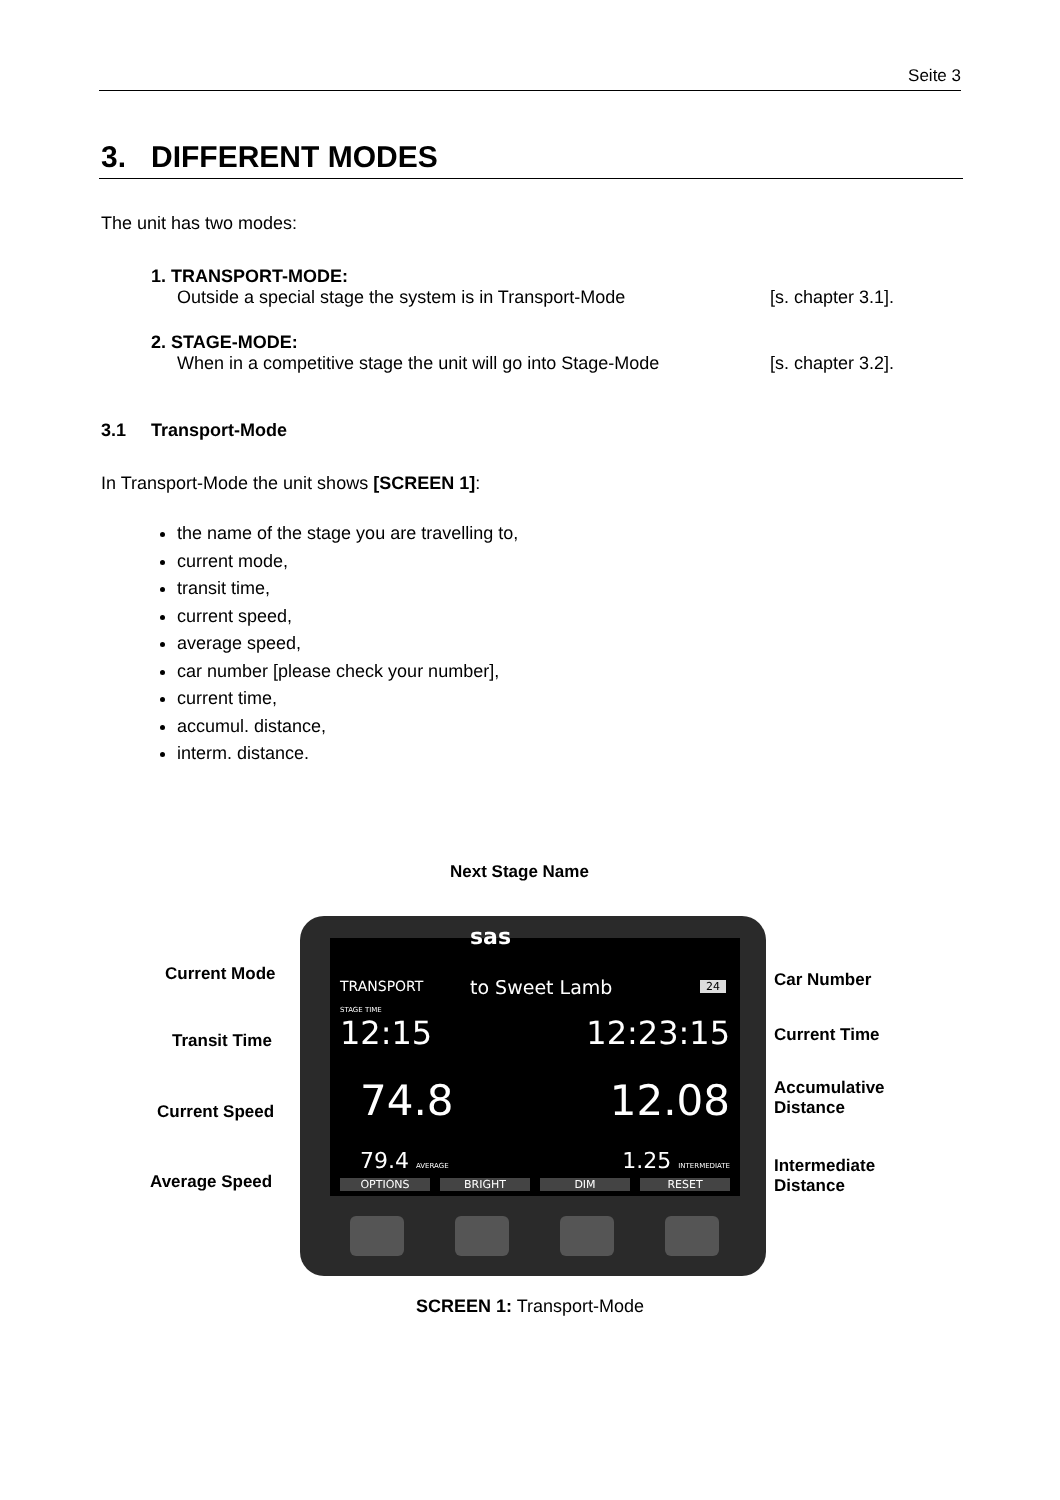Seite 3
3. DIFFERENT MODES
The unit has two modes:
1. TRANSPORT-MODE:
Outside a special stage the system is in Transport-Mode [s. chapter 3.1].
2. STAGE-MODE:
When in a competitive stage the unit will go into Stage-Mode [s. chapter 3.2].
3.1 Transport-Mode
In Transport-Mode the unit shows [SCREEN 1]:
the name of the stage you are travelling to,
current mode,
transit time,
current speed,
average speed,
car number [please check your number],
current time,
accumul. distance,
interm. distance.
Next Stage Name
sas
TRANSPORT to Sweet Lamb 24
STAGE TIME
12:15 12:23:15
74.8 12.08
79.4 AVERAGE 1.25 INTERMEDIATE
OPTIONS BRIGHT DIM RESET
Current Mode
Transit Time
Current Speed
Average Speed
Car Number
Current Time
Accumulative
Distance
Intermediate
Distance
SCREEN 1: Transport-Mode